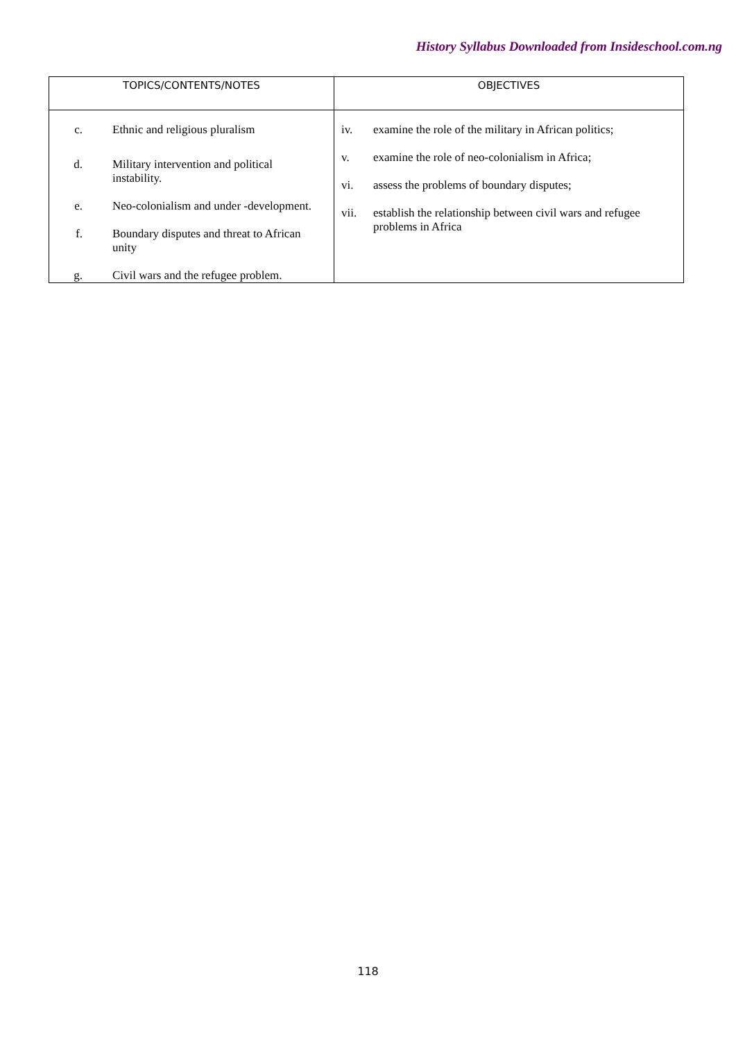History Syllabus Downloaded from Insideschool.com.ng
| TOPICS/CONTENTS/NOTES | OBJECTIVES |
| --- | --- |
| c. Ethnic and religious pluralism d. Military intervention and political instability. e. Neo-colonialism and under -development. f. Boundary disputes and threat to African unity g. Civil wars and the refugee problem. | iv. examine the role of the military in African politics; v. examine the role of neo-colonialism in Africa; vi. assess the problems of boundary disputes; vii. establish the relationship between civil wars and refugee problems in Africa |
118